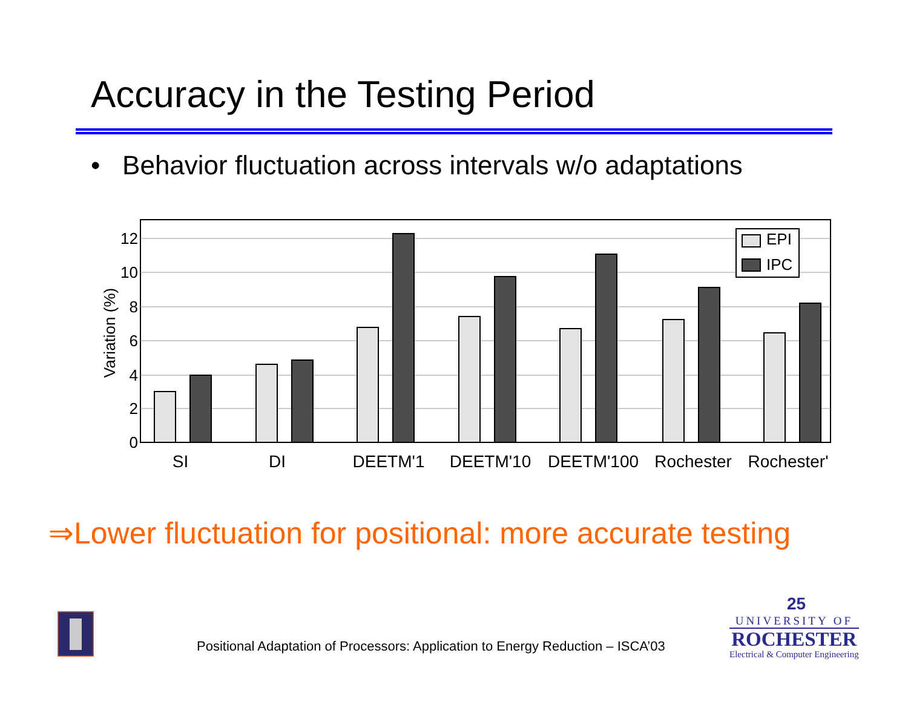Accuracy in the Testing Period
• Behavior fluctuation across intervals w/o adaptations
0
2
4
6
8
10
12
Variation (%)
EPI
IPC
SI
DI
DEETM'1
DEETM'10
DEETM'100
Rochester
Rochester'
⇒Lower fluctuation for positional: more accurate testing
Positional Adaptation of Processors: Application to Energy Reduction – ISCA’03
25
UNIVERSITY OF
ROCHESTER
Electrical & Computer Engineering